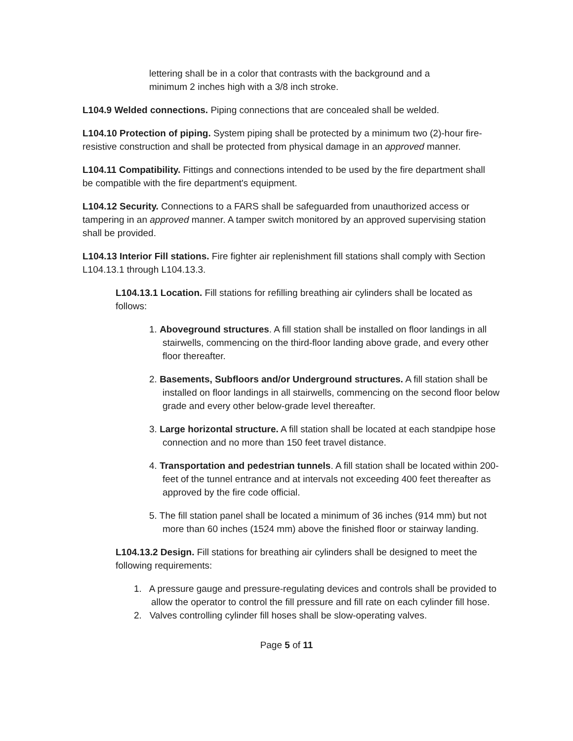lettering shall be in a color that contrasts with the background and a minimum 2 inches high with a 3/8 inch stroke.
L104.9 Welded connections. Piping connections that are concealed shall be welded.
L104.10 Protection of piping. System piping shall be protected by a minimum two (2)-hour fire-resistive construction and shall be protected from physical damage in an approved manner.
L104.11 Compatibility. Fittings and connections intended to be used by the fire department shall be compatible with the fire department's equipment.
L104.12 Security. Connections to a FARS shall be safeguarded from unauthorized access or tampering in an approved manner. A tamper switch monitored by an approved supervising station shall be provided.
L104.13 Interior Fill stations. Fire fighter air replenishment fill stations shall comply with Section L104.13.1 through L104.13.3.
L104.13.1 Location. Fill stations for refilling breathing air cylinders shall be located as follows:
1. Aboveground structures. A fill station shall be installed on floor landings in all stairwells, commencing on the third-floor landing above grade, and every other floor thereafter.
2. Basements, Subfloors and/or Underground structures. A fill station shall be installed on floor landings in all stairwells, commencing on the second floor below grade and every other below-grade level thereafter.
3. Large horizontal structure. A fill station shall be located at each standpipe hose connection and no more than 150 feet travel distance.
4. Transportation and pedestrian tunnels. A fill station shall be located within 200-feet of the tunnel entrance and at intervals not exceeding 400 feet thereafter as approved by the fire code official.
5. The fill station panel shall be located a minimum of 36 inches (914 mm) but not more than 60 inches (1524 mm) above the finished floor or stairway landing.
L104.13.2 Design. Fill stations for breathing air cylinders shall be designed to meet the following requirements:
1. A pressure gauge and pressure-regulating devices and controls shall be provided to allow the operator to control the fill pressure and fill rate on each cylinder fill hose.
2. Valves controlling cylinder fill hoses shall be slow-operating valves.
Page 5 of 11